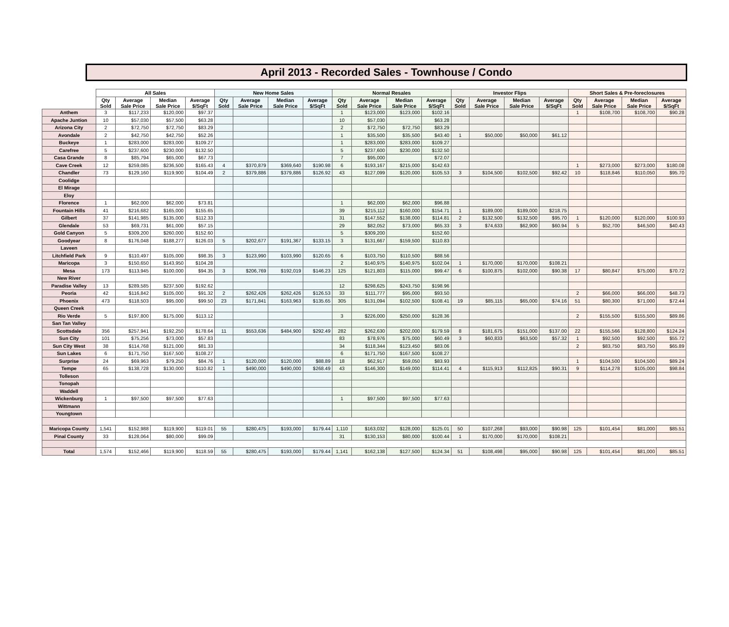April 2013 - Recorded Sales - Townhouse / Condo
| | All Sales | | | | New Home Sales | | | | Normal Resales | | | | Investor Flips | | | | Short Sales & Pre-foreclosures | | | |
| --- | --- | --- | --- | --- | --- | --- | --- | --- | --- | --- | --- | --- | --- | --- | --- | --- | --- | --- | --- | --- |
| | Qty Sold | Average Sale Price | Median Sale Price | Average $/SqFt | Qty Sold | Average Sale Price | Median Sale Price | Average $/SqFt | Qty Sold | Average Sale Price | Median Sale Price | Average $/SqFt | Qty Sold | Average Sale Price | Median Sale Price | Average $/SqFt | Qty Sold | Average Sale Price | Median Sale Price | Average $/SqFt |
| Anthem | 3 | $117,233 | $120,000 | $97.37 | | | | | 1 | $123,000 | $123,000 | $102.16 | | | | | 1 | $108,700 | $108,700 | $90.28 |
| Apache Juntion | 10 | $57,030 | $57,500 | $63.28 | | | | | 10 | $57,030 | | $63.28 | | | | | | | | |
| Arizona City | 2 | $72,750 | $72,750 | $83.29 | | | | | 2 | $72,750 | $72,750 | $83.29 | | | | | | | | |
| Avondale | 2 | $42,750 | $42,750 | $52.26 | | | | | 1 | $35,500 | $35,500 | $43.40 | 1 | $50,000 | $50,000 | $61.12 | | | | |
| Buckeye | 1 | $283,000 | $283,000 | $109.27 | | | | | 1 | $283,000 | $283,000 | $109.27 | | | | | | | | |
| Carefree | 5 | $237,600 | $230,000 | $132.50 | | | | | 5 | $237,600 | $230,000 | $132.50 | | | | | | | | |
| Casa Grande | 8 | $85,794 | $65,000 | $67.73 | | | | | 7 | $95,000 | | $72.07 | | | | | | | | |
| Cave Creek | 12 | $259,085 | $236,500 | $165.43 | 4 | $370,879 | $369,640 | $190.98 | 6 | $193,167 | $215,000 | $142.63 | | | | | 1 | $273,000 | $273,000 | $180.08 |
| Chandler | 73 | $129,160 | $119,900 | $104.49 | 2 | $379,886 | $379,886 | $126.92 | 43 | $127,099 | $120,000 | $105.53 | 3 | $104,500 | $102,500 | $92.42 | 10 | $118,846 | $110,050 | $95.70 |
| Coolidge | | | | | | | | | | | | | | | | | | | | |
| El Mirage | | | | | | | | | | | | | | | | | | | | |
| Eloy | | | | | | | | | | | | | | | | | | | | |
| Florence | 1 | $62,000 | $62,000 | $73.81 | | | | | 1 | $62,000 | $62,000 | $96.88 | | | | | | | | |
| Fountain Hills | 41 | $216,682 | $165,000 | $155.65 | | | | | 39 | $215,112 | $160,000 | $154.71 | 1 | $189,000 | $189,000 | $218.75 | | | | |
| Gilbert | 37 | $141,985 | $135,000 | $112.33 | | | | | 31 | $147,552 | $138,000 | $114.81 | 2 | $132,500 | $132,500 | $95.70 | 1 | $120,000 | $120,000 | $100.93 |
| Glendale | 53 | $69,731 | $61,000 | $57.15 | | | | | 29 | $82,052 | $73,000 | $65.33 | 3 | $74,633 | $62,900 | $60.94 | 5 | $52,700 | $46,500 | $40.43 |
| Gold Canyon | 5 | $309,200 | $260,000 | $152.60 | | | | | 5 | $309,200 | | $152.60 | | | | | | | | |
| Goodyear | 8 | $176,048 | $188,277 | $126.03 | 5 | $202,677 | $191,367 | $133.15 | 3 | $131,667 | $159,500 | $110.83 | | | | | | | | |
| Laveen | | | | | | | | | | | | | | | | | | | | |
| Litchfield Park | 9 | $110,497 | $105,000 | $98.35 | 3 | $123,990 | $103,990 | $120.65 | 6 | $103,750 | $110,500 | $88.56 | | | | | | | | |
| Maricopa | 3 | $150,650 | $143,950 | $104.28 | | | | | 2 | $140,975 | $140,975 | $102.04 | 1 | $170,000 | $170,000 | $108.21 | | | | |
| Mesa | 173 | $113,945 | $100,000 | $94.35 | 3 | $206,769 | $192,019 | $146.23 | 125 | $121,803 | $115,000 | $99.47 | 6 | $100,875 | $102,000 | $90.38 | 17 | $80,847 | $75,000 | $70.72 |
| New River | | | | | | | | | | | | | | | | | | | | |
| Paradise Valley | 13 | $289,585 | $237,500 | $192.62 | | | | | 12 | $298,625 | $243,750 | $198.96 | | | | | | | | |
| Peoria | 42 | $116,842 | $105,000 | $91.32 | 2 | $262,426 | $262,426 | $126.53 | 33 | $111,777 | $95,000 | $93.50 | | | | | 2 | $66,000 | $66,000 | $48.73 |
| Phoenix | 473 | $118,503 | $95,000 | $99.50 | 23 | $171,841 | $163,963 | $135.65 | 305 | $131,094 | $102,500 | $108.41 | 19 | $85,115 | $65,000 | $74.16 | 51 | $80,300 | $71,000 | $72.44 |
| Queen Creek | | | | | | | | | | | | | | | | | | | | |
| Rio Verde | 5 | $197,800 | $175,000 | $113.12 | | | | | 3 | $226,000 | $250,000 | $128.36 | | | | | 2 | $155,500 | $155,500 | $89.86 |
| San Tan Valley | | | | | | | | | | | | | | | | | | | | |
| Scottsdale | 356 | $257,941 | $192,250 | $178.64 | 11 | $553,636 | $484,900 | $292.49 | 282 | $262,630 | $202,000 | $179.59 | 8 | $181,675 | $151,000 | $137.00 | 22 | $155,566 | $128,800 | $124.24 |
| Sun City | 101 | $75,256 | $73,000 | $57.83 | | | | | 83 | $78,976 | $75,000 | $60.49 | 3 | $60,833 | $63,500 | $57.32 | 1 | $92,500 | $92,500 | $55.72 |
| Sun City West | 38 | $114,768 | $121,000 | $81.33 | | | | | 34 | $118,344 | $123,450 | $83.06 | | | | | 2 | $83,750 | $83,750 | $65.89 |
| Sun Lakes | 6 | $171,750 | $167,500 | $108.27 | | | | | 6 | $171,750 | $167,500 | $108.27 | | | | | | | | |
| Surprise | 24 | $69,963 | $79,250 | $84.76 | 1 | $120,000 | $120,000 | $88.89 | 18 | $62,917 | $59,050 | $83.93 | | | | | 1 | $104,500 | $104,500 | $89.24 |
| Tempe | 65 | $138,728 | $130,000 | $110.82 | 1 | $490,000 | $490,000 | $268.49 | 43 | $146,300 | $149,000 | $114.41 | 4 | $115,913 | $112,825 | $90.31 | 9 | $114,278 | $105,000 | $98.84 |
| Tolleson | | | | | | | | | | | | | | | | | | | | |
| Tonopah | | | | | | | | | | | | | | | | | | | | |
| Waddell | | | | | | | | | | | | | | | | | | | | |
| Wickenburg | 1 | $97,500 | $97,500 | $77.63 | | | | | 1 | $97,500 | $97,500 | $77.63 | | | | | | | | |
| Wittmann | | | | | | | | | | | | | | | | | | | | |
| Youngtown | | | | | | | | | | | | | | | | | | | | |
| Maricopa County | 1,541 | $152,988 | $119,900 | $119.01 | 55 | $280,475 | $193,000 | $179.44 | 1,110 | $163,032 | $128,000 | $125.01 | 50 | $107,268 | $93,000 | $90.98 | 125 | $101,454 | $81,000 | $85.51 |
| Pinal County | 33 | $128,064 | $80,000 | $99.09 | | | | | 31 | $130,153 | $80,000 | $100.44 | 1 | $170,000 | $170,000 | $108.21 | | | | |
| Total | 1,574 | $152,466 | $119,900 | $118.59 | 55 | $280,475 | $193,000 | $179.44 | 1,141 | $162,138 | $127,500 | $124.34 | 51 | $108,498 | $95,000 | $90.98 | 125 | $101,454 | $81,000 | $85.51 |